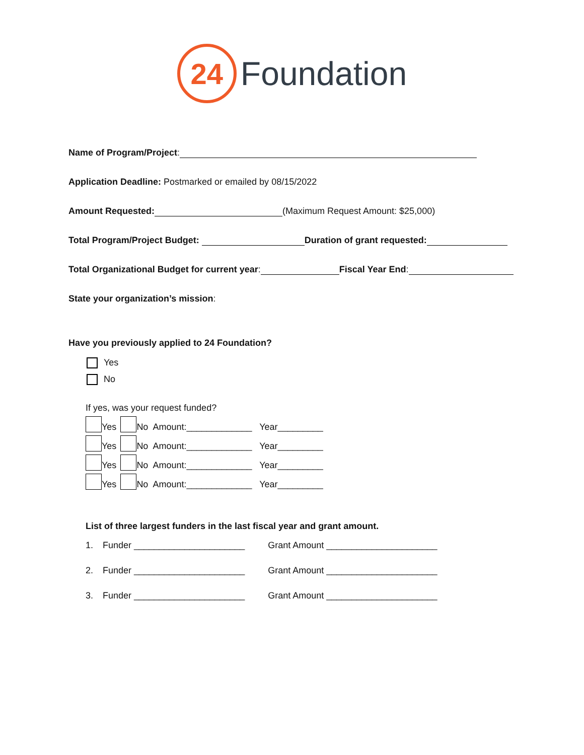24
Foundation
Name of Program/Project:
Application Deadline: Postmarked or emailed by 08/15/2022
Amount Requested: (Maximum Request Amount: $25,000)
Total Program/Project Budget: Duration of grant requested:
Total Organizational Budget for current year: Fiscal Year End:
State your organization’s mission:
Have you previously applied to 24 Foundation?
Yes
No
If yes, was your request funded?
Yes No Amount:_____________ Year_________
Yes No Amount:_____________ Year_________
Yes No Amount:_____________ Year_________
Yes No Amount:_____________ Year_________
List of three largest funders in the last fiscal year and grant amount.
1. Funder ______________________ Grant Amount ______________________
2. Funder ______________________ Grant Amount ______________________
3. Funder ______________________ Grant Amount ______________________